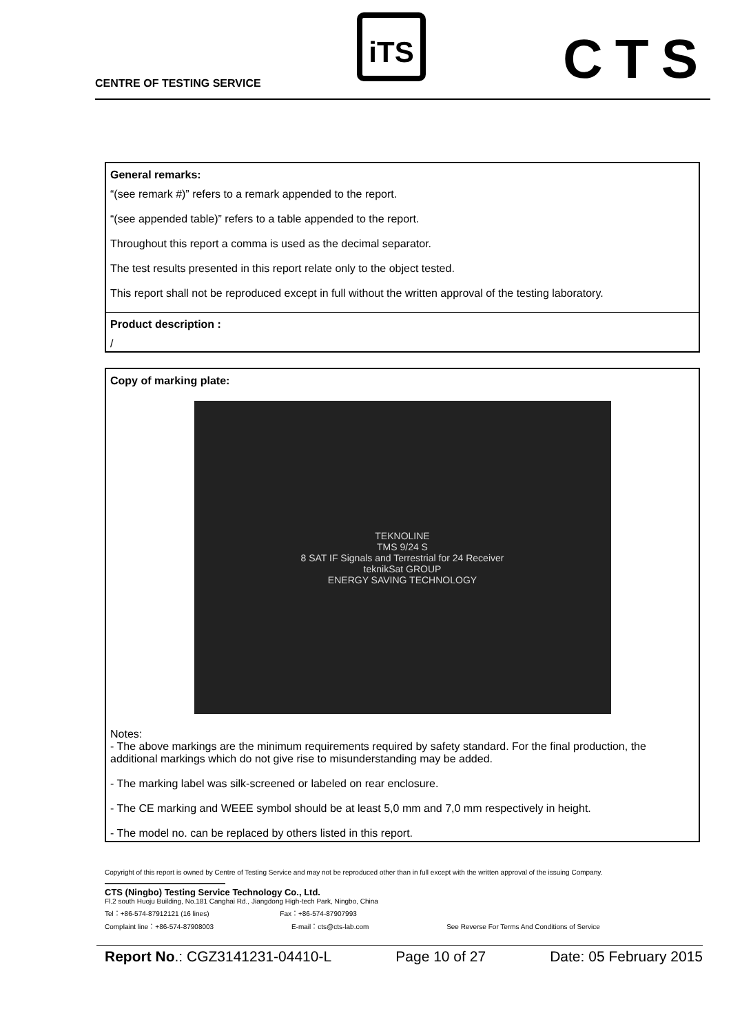CENTRE OF TESTING SERVICE
iTS CTS
General remarks:
“(see remark #)” refers to a remark appended to the report.
“(see appended table)” refers to a table appended to the report.
Throughout this report a comma is used as the decimal separator.
The test results presented in this report relate only to the object tested.
This report shall not be reproduced except in full without the written approval of the testing laboratory.
Product description :
/
Copy of marking plate:
TEKNOLINE
TMS 9/24 S
8 SAT IF Signals and Terrestrial for 24 Receiver
teknikSat GROUP
ENERGY SAVING TECHNOLOGY
Notes:
- The above markings are the minimum requirements required by safety standard. For the final production, the additional markings which do not give rise to misunderstanding may be added.
- The marking label was silk-screened or labeled on rear enclosure.
- The CE marking and WEEE symbol should be at least 5,0 mm and 7,0 mm respectively in height.
- The model no. can be replaced by others listed in this report.
Copyright of this report is owned by Centre of Testing Service and may not be reproduced other than in full except with the written approval of the issuing Company.
CTS (Ningbo) Testing Service Technology Co., Ltd.
Fl.2 south Huoju Building, No.181 Canghai Rd., Jiangdong High-tech Park, Ningbo, China
Tel：+86-574-87912121 (16 lines) Fax：+86-574-87907993
Complaint line：+86-574-87908003 E-mail：cts@cts-lab.com See Reverse For Terms And Conditions of Service
Report No.: CGZ3141231-04410-L Page 10 of 27 Date: 05 February 2015